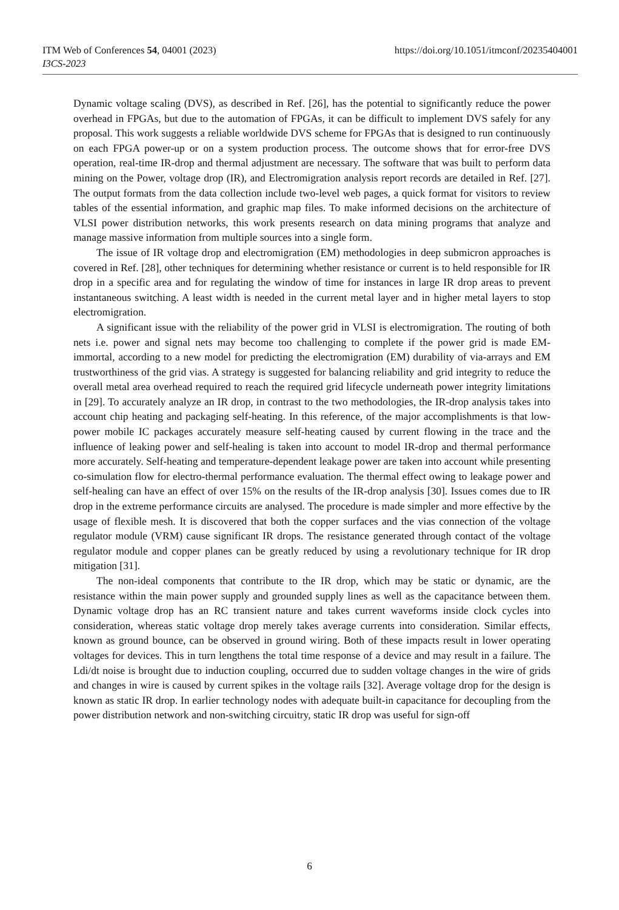https://doi.org/10.1051/itmconf/20235404001 ITM Web of Conferences 54, 04001 (2023)
I3CS-2023
Dynamic voltage scaling (DVS), as described in Ref. [26], has the potential to significantly reduce the power overhead in FPGAs, but due to the automation of FPGAs, it can be difficult to implement DVS safely for any proposal. This work suggests a reliable worldwide DVS scheme for FPGAs that is designed to run continuously on each FPGA power-up or on a system production process. The outcome shows that for error-free DVS operation, real-time IR-drop and thermal adjustment are necessary. The software that was built to perform data mining on the Power, voltage drop (IR), and Electromigration analysis report records are detailed in Ref. [27]. The output formats from the data collection include two-level web pages, a quick format for visitors to review tables of the essential information, and graphic map files. To make informed decisions on the architecture of VLSI power distribution networks, this work presents research on data mining programs that analyze and manage massive information from multiple sources into a single form.
The issue of IR voltage drop and electromigration (EM) methodologies in deep submicron approaches is covered in Ref. [28], other techniques for determining whether resistance or current is to held responsible for IR drop in a specific area and for regulating the window of time for instances in large IR drop areas to prevent instantaneous switching. A least width is needed in the current metal layer and in higher metal layers to stop electromigration.
A significant issue with the reliability of the power grid in VLSI is electromigration. The routing of both nets i.e. power and signal nets may become too challenging to complete if the power grid is made EM-immortal, according to a new model for predicting the electromigration (EM) durability of via-arrays and EM trustworthiness of the grid vias. A strategy is suggested for balancing reliability and grid integrity to reduce the overall metal area overhead required to reach the required grid lifecycle underneath power integrity limitations in [29]. To accurately analyze an IR drop, in contrast to the two methodologies, the IR-drop analysis takes into account chip heating and packaging self-heating. In this reference, of the major accomplishments is that low-power mobile IC packages accurately measure self-heating caused by current flowing in the trace and the influence of leaking power and self-healing is taken into account to model IR-drop and thermal performance more accurately. Self-heating and temperature-dependent leakage power are taken into account while presenting co-simulation flow for electro-thermal performance evaluation. The thermal effect owing to leakage power and self-healing can have an effect of over 15% on the results of the IR-drop analysis [30]. Issues comes due to IR drop in the extreme performance circuits are analysed. The procedure is made simpler and more effective by the usage of flexible mesh. It is discovered that both the copper surfaces and the vias connection of the voltage regulator module (VRM) cause significant IR drops. The resistance generated through contact of the voltage regulator module and copper planes can be greatly reduced by using a revolutionary technique for IR drop mitigation [31].
The non-ideal components that contribute to the IR drop, which may be static or dynamic, are the resistance within the main power supply and grounded supply lines as well as the capacitance between them. Dynamic voltage drop has an RC transient nature and takes current waveforms inside clock cycles into consideration, whereas static voltage drop merely takes average currents into consideration. Similar effects, known as ground bounce, can be observed in ground wiring. Both of these impacts result in lower operating voltages for devices. This in turn lengthens the total time response of a device and may result in a failure. The Ldi/dt noise is brought due to induction coupling, occurred due to sudden voltage changes in the wire of grids and changes in wire is caused by current spikes in the voltage rails [32]. Average voltage drop for the design is known as static IR drop. In earlier technology nodes with adequate built-in capacitance for decoupling from the power distribution network and non-switching circuitry, static IR drop was useful for sign-off
6